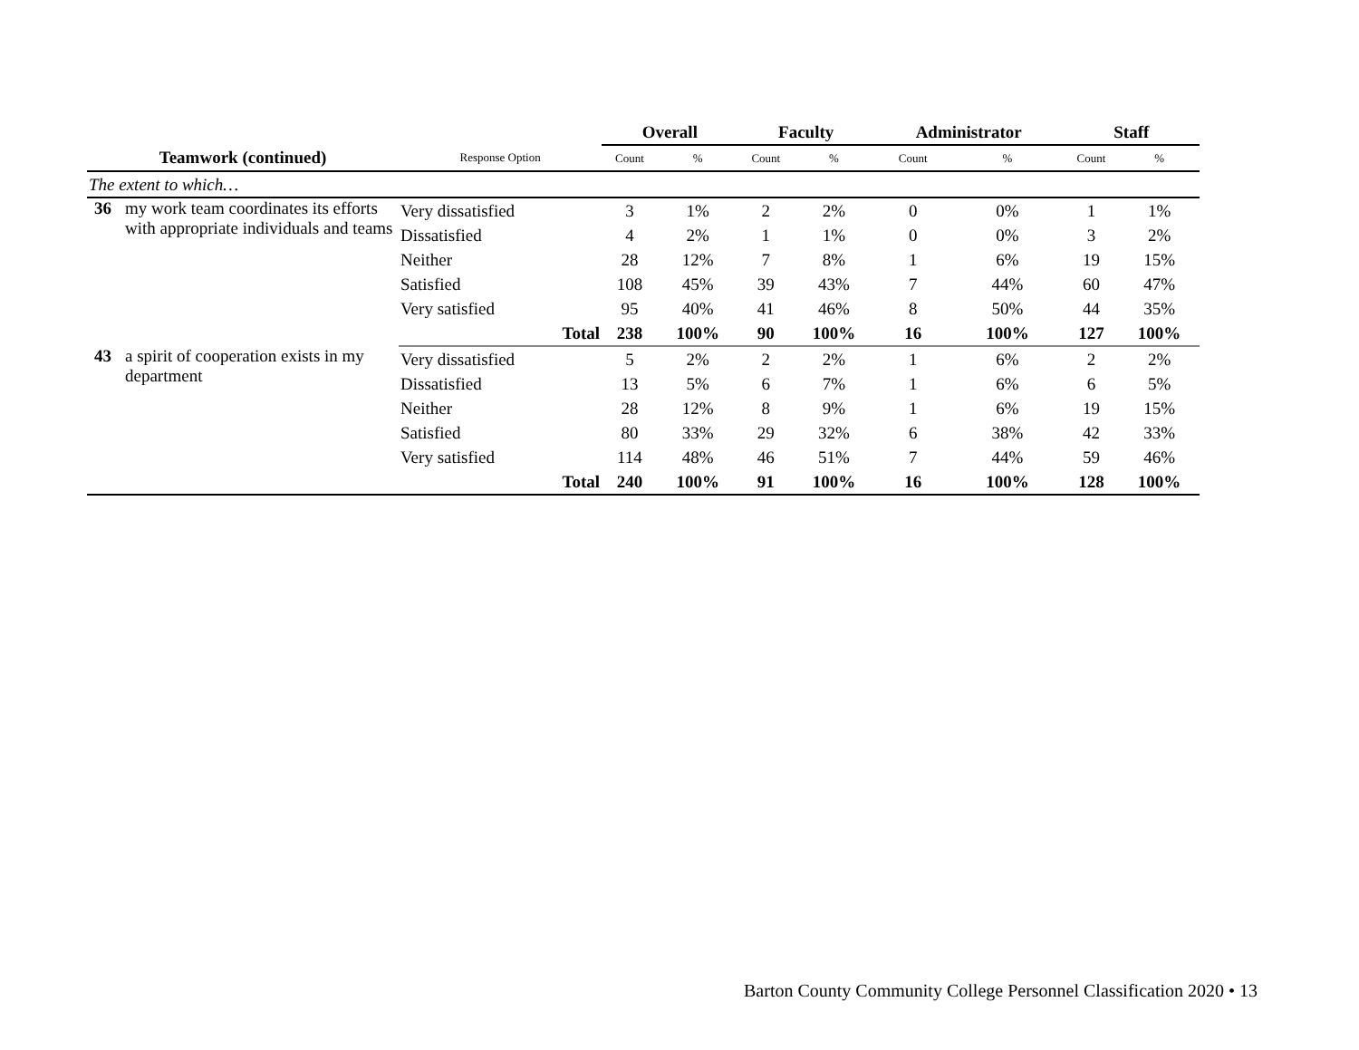| | | | Overall | | Faculty | | Administrator | | Staff | |
| --- | --- | --- | --- | --- | --- | --- | --- | --- | --- | --- |
| Teamwork (continued) | | Response Option | Count | % | Count | % | Count | % | Count | % |
| The extent to which… | | | | | | | | | | |
| 36 | my work team coordinates its efforts with appropriate individuals and teams | Very dissatisfied | 3 | 1% | 2 | 2% | 0 | 0% | 1 | 1% |
| | | Dissatisfied | 4 | 2% | 1 | 1% | 0 | 0% | 3 | 2% |
| | | Neither | 28 | 12% | 7 | 8% | 1 | 6% | 19 | 15% |
| | | Satisfied | 108 | 45% | 39 | 43% | 7 | 44% | 60 | 47% |
| | | Very satisfied | 95 | 40% | 41 | 46% | 8 | 50% | 44 | 35% |
| | | Total | 238 | 100% | 90 | 100% | 16 | 100% | 127 | 100% |
| 43 | a spirit of cooperation exists in my department | Very dissatisfied | 5 | 2% | 2 | 2% | 1 | 6% | 2 | 2% |
| | | Dissatisfied | 13 | 5% | 6 | 7% | 1 | 6% | 6 | 5% |
| | | Neither | 28 | 12% | 8 | 9% | 1 | 6% | 19 | 15% |
| | | Satisfied | 80 | 33% | 29 | 32% | 6 | 38% | 42 | 33% |
| | | Very satisfied | 114 | 48% | 46 | 51% | 7 | 44% | 59 | 46% |
| | | Total | 240 | 100% | 91 | 100% | 16 | 100% | 128 | 100% |
Barton County Community College Personnel Classification 2020 • 13